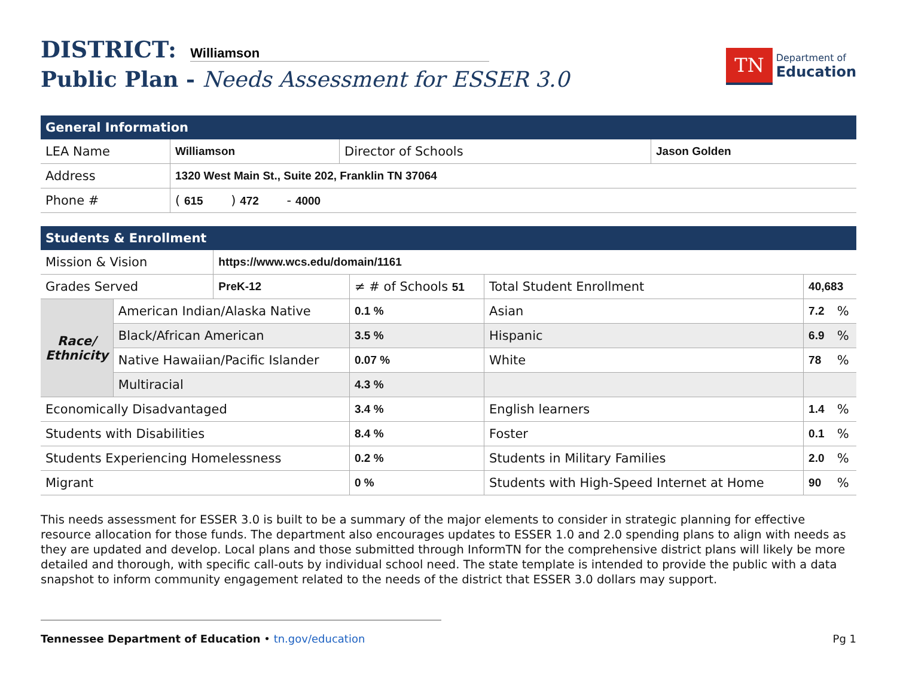DISTRICT: Williamson
Public Plan - Needs Assessment for ESSER 3.0
TN
Department of
Education
| General Information | | | |
| --- | --- | --- | --- |
| LEA Name | Williamson | Director of Schools | Jason Golden |
| Address | 1320 West Main St., Suite 202, Franklin TN 37064 | | |
| Phone # | ( 615 ) 472 - 4000 | | |
| Students & Enrollment | | | | | | |
| --- | --- | --- | --- | --- | --- | --- |
| Mission & Vision | | https://www.wcs.edu/domain/1161 | | | | |
| Grades Served | | PreK-12 | ≠ # of Schools 51 | Total Student Enrollment | 40,683 | |
| Race/ Ethnicity | American Indian/Alaska Native | | 0.1 % | Asian | 7.2 | % |
| | Black/African American | | 3.5 % | Hispanic | 6.9 | % |
| | Native Hawaiian/Pacific Islander | | 0.07 % | White | 78 | % |
| | Multiracial | | 4.3 % | | | |
| Economically Disadvantaged | | | 3.4 % | English learners | 1.4 | % |
| Students with Disabilities | | | 8.4 % | Foster | 0.1 | % |
| Students Experiencing Homelessness | | | 0.2 % | Students in Military Families | 2.0 | % |
| Migrant | | | 0 % | Students with High-Speed Internet at Home | 90 | % |
This needs assessment for ESSER 3.0 is built to be a summary of the major elements to consider in strategic planning for effective resource allocation for those funds. The department also encourages updates to ESSER 1.0 and 2.0 spending plans to align with needs as they are updated and develop. Local plans and those submitted through InformTN for the comprehensive district plans will likely be more detailed and thorough, with specific call-outs by individual school need. The state template is intended to provide the public with a data snapshot to inform community engagement related to the needs of the district that ESSER 3.0 dollars may support.
Tennessee Department of Education • tn.gov/education
Pg 1